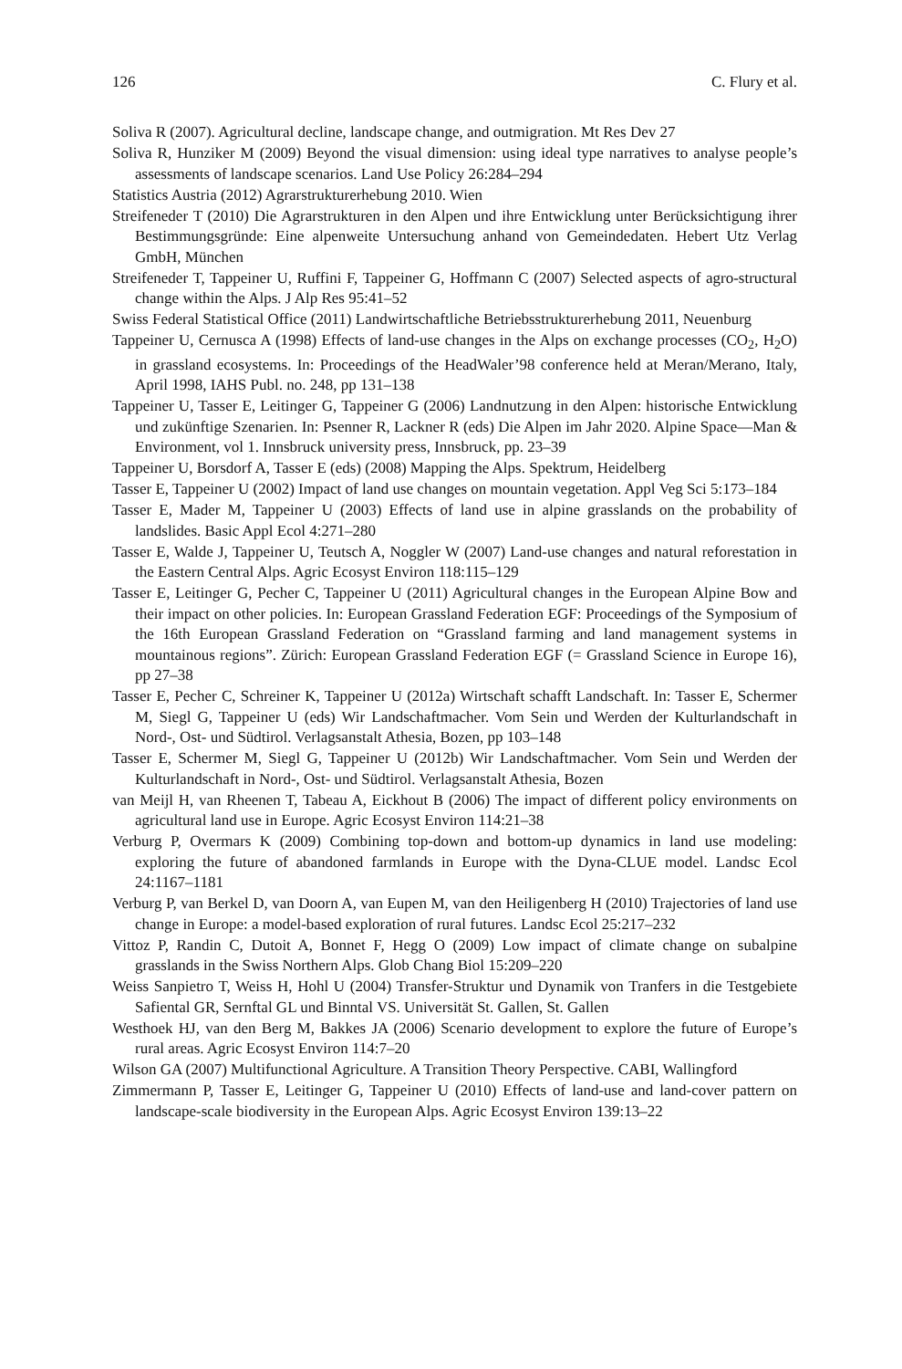126 C. Flury et al.
Soliva R (2007). Agricultural decline, landscape change, and outmigration. Mt Res Dev 27
Soliva R, Hunziker M (2009) Beyond the visual dimension: using ideal type narratives to analyse people’s assessments of landscape scenarios. Land Use Policy 26:284–294
Statistics Austria (2012) Agrarstrukturerhebung 2010. Wien
Streifeneder T (2010) Die Agrarstrukturen in den Alpen und ihre Entwicklung unter Berücksichtigung ihrer Bestimmungsgründe: Eine alpenweite Untersuchung anhand von Gemeindedaten. Hebert Utz Verlag GmbH, München
Streifeneder T, Tappeiner U, Ruffini F, Tappeiner G, Hoffmann C (2007) Selected aspects of agro-structural change within the Alps. J Alp Res 95:41–52
Swiss Federal Statistical Office (2011) Landwirtschaftliche Betriebsstrukturerhebung 2011, Neuenburg
Tappeiner U, Cernusca A (1998) Effects of land-use changes in the Alps on exchange processes (CO<sub>2</sub>, H<sub>2</sub>O) in grassland ecosystems. In: Proceedings of the HeadWaler’98 conference held at Meran/Merano, Italy, April 1998, IAHS Publ. no. 248, pp 131–138
Tappeiner U, Tasser E, Leitinger G, Tappeiner G (2006) Landnutzung in den Alpen: historische Entwicklung und zukünftige Szenarien. In: Psenner R, Lackner R (eds) Die Alpen im Jahr 2020. Alpine Space—Man & Environment, vol 1. Innsbruck university press, Innsbruck, pp. 23–39
Tappeiner U, Borsdorf A, Tasser E (eds) (2008) Mapping the Alps. Spektrum, Heidelberg
Tasser E, Tappeiner U (2002) Impact of land use changes on mountain vegetation. Appl Veg Sci 5:173–184
Tasser E, Mader M, Tappeiner U (2003) Effects of land use in alpine grasslands on the probability of landslides. Basic Appl Ecol 4:271–280
Tasser E, Walde J, Tappeiner U, Teutsch A, Noggler W (2007) Land-use changes and natural reforestation in the Eastern Central Alps. Agric Ecosyst Environ 118:115–129
Tasser E, Leitinger G, Pecher C, Tappeiner U (2011) Agricultural changes in the European Alpine Bow and their impact on other policies. In: European Grassland Federation EGF: Proceedings of the Symposium of the 16th European Grassland Federation on “Grassland farming and land management systems in mountainous regions”. Zürich: European Grassland Federation EGF (= Grassland Science in Europe 16), pp 27–38
Tasser E, Pecher C, Schreiner K, Tappeiner U (2012a) Wirtschaft schafft Landschaft. In: Tasser E, Schermer M, Siegl G, Tappeiner U (eds) Wir Landschaftmacher. Vom Sein und Werden der Kulturlandschaft in Nord-, Ost- und Südtirol. Verlagsanstalt Athesia, Bozen, pp 103–148
Tasser E, Schermer M, Siegl G, Tappeiner U (2012b) Wir Landschaftmacher. Vom Sein und Werden der Kulturlandschaft in Nord-, Ost- und Südtirol. Verlagsanstalt Athesia, Bozen
van Meijl H, van Rheenen T, Tabeau A, Eickhout B (2006) The impact of different policy environments on agricultural land use in Europe. Agric Ecosyst Environ 114:21–38
Verburg P, Overmars K (2009) Combining top-down and bottom-up dynamics in land use modeling: exploring the future of abandoned farmlands in Europe with the Dyna-CLUE model. Landsc Ecol 24:1167–1181
Verburg P, van Berkel D, van Doorn A, van Eupen M, van den Heiligenberg H (2010) Trajectories of land use change in Europe: a model-based exploration of rural futures. Landsc Ecol 25:217–232
Vittoz P, Randin C, Dutoit A, Bonnet F, Hegg O (2009) Low impact of climate change on subalpine grasslands in the Swiss Northern Alps. Glob Chang Biol 15:209–220
Weiss Sanpietro T, Weiss H, Hohl U (2004) Transfer-Struktur und Dynamik von Tranfers in die Testgebiete Safiental GR, Sernftal GL und Binntal VS. Universität St. Gallen, St. Gallen
Westhoek HJ, van den Berg M, Bakkes JA (2006) Scenario development to explore the future of Europe’s rural areas. Agric Ecosyst Environ 114:7–20
Wilson GA (2007) Multifunctional Agriculture. A Transition Theory Perspective. CABI, Wallingford
Zimmermann P, Tasser E, Leitinger G, Tappeiner U (2010) Effects of land-use and land-cover pattern on landscape-scale biodiversity in the European Alps. Agric Ecosyst Environ 139:13–22